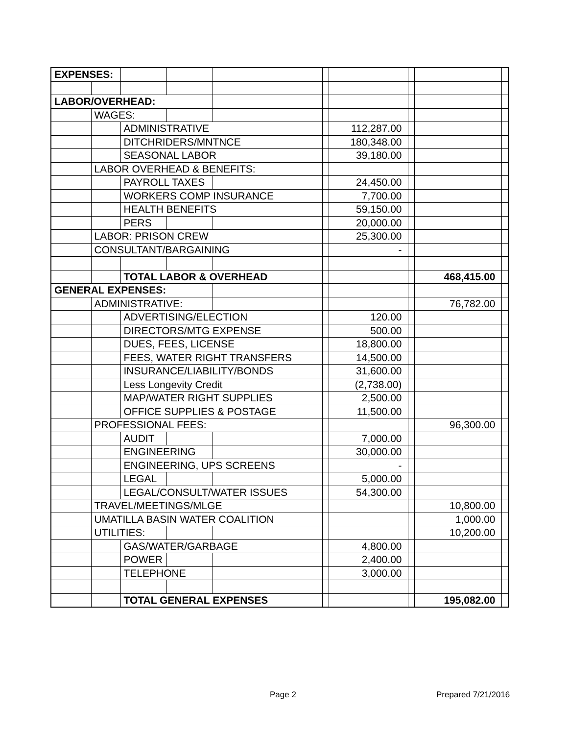| EXPENSES: | | | | | | | | | |
| LABOR/OVERHEAD: | | | | | | | | | |
| | WAGES: | | | | | | | | |
| | | ADMINISTRATIVE | | | | 112,287.00 | | | |
| | | DITCHRIDERS/MNTNCE | | | | 180,348.00 | | | |
| | | SEASONAL LABOR | | | | 39,180.00 | | | |
| | LABOR OVERHEAD & BENEFITS: | | | | | | | | |
| | | PAYROLL TAXES | | | | 24,450.00 | | | |
| | | WORKERS COMP INSURANCE | | | | 7,700.00 | | | |
| | | HEALTH BENEFITS | | | | 59,150.00 | | | |
| | | PERS | | | | 20,000.00 | | | |
| | LABOR: PRISON CREW | | | | | 25,300.00 | | | |
| | CONSULTANT/BARGAINING | | | | | - | | | |
| | | TOTAL LABOR & OVERHEAD | | | | | | 468,415.00 | |
| GENERAL EXPENSES: | | | | | | | | | |
| | ADMINISTRATIVE: | | | | | | | 76,782.00 | |
| | | ADVERTISING/ELECTION | | | | 120.00 | | | |
| | | DIRECTORS/MTG EXPENSE | | | | 500.00 | | | |
| | | DUES, FEES, LICENSE | | | | 18,800.00 | | | |
| | | FEES, WATER RIGHT TRANSFERS | | | | 14,500.00 | | | |
| | | INSURANCE/LIABILITY/BONDS | | | | 31,600.00 | | | |
| | | Less Longevity Credit | | | | (2,738.00) | | | |
| | | MAP/WATER RIGHT SUPPLIES | | | | 2,500.00 | | | |
| | | OFFICE SUPPLIES & POSTAGE | | | | 11,500.00 | | | |
| | PROFESSIONAL FEES: | | | | | | | 96,300.00 | |
| | | AUDIT | | | | 7,000.00 | | | |
| | | ENGINEERING | | | | 30,000.00 | | | |
| | | ENGINEERING, UPS SCREENS | | | | - | | | |
| | | LEGAL | | | | 5,000.00 | | | |
| | | LEGAL/CONSULT/WATER ISSUES | | | | 54,300.00 | | | |
| | TRAVEL/MEETINGS/MLGE | | | | | | | 10,800.00 | |
| | UMATILLA BASIN WATER COALITION | | | | | | | 1,000.00 | |
| | UTILITIES: | | | | | | | 10,200.00 | |
| | | GAS/WATER/GARBAGE | | | | 4,800.00 | | | |
| | | POWER | | | | 2,400.00 | | | |
| | | TELEPHONE | | | | 3,000.00 | | | |
| | | TOTAL GENERAL EXPENSES | | | | | | 195,082.00 | |
Page 2 Prepared 7/21/2016